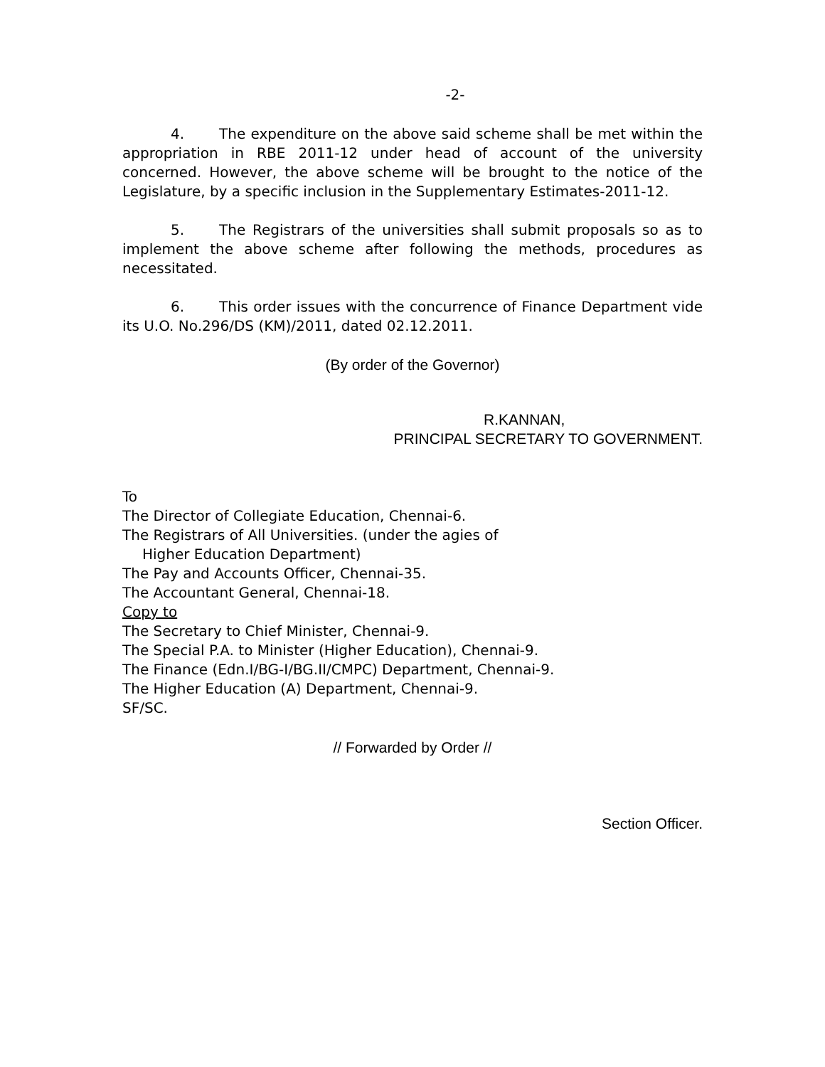-2-
4. The expenditure on the above said scheme shall be met within the appropriation in RBE 2011-12 under head of account of the university concerned. However, the above scheme will be brought to the notice of the Legislature, by a specific inclusion in the Supplementary Estimates-2011-12.
5. The Registrars of the universities shall submit proposals so as to implement the above scheme after following the methods, procedures as necessitated.
6. This order issues with the concurrence of Finance Department vide its U.O. No.296/DS (KM)/2011, dated 02.12.2011.
(By order of the Governor)
R.KANNAN,
PRINCIPAL SECRETARY TO GOVERNMENT.
To
The Director of Collegiate Education, Chennai-6.
The Registrars of All Universities. (under the agies of
Higher Education Department)
The Pay and Accounts Officer, Chennai-35.
The Accountant General, Chennai-18.
Copy to
The Secretary to Chief Minister, Chennai-9.
The Special P.A. to Minister (Higher Education), Chennai-9.
The Finance (Edn.I/BG-I/BG.II/CMPC) Department, Chennai-9.
The Higher Education (A) Department, Chennai-9.
SF/SC.
// Forwarded by Order //
Section Officer.